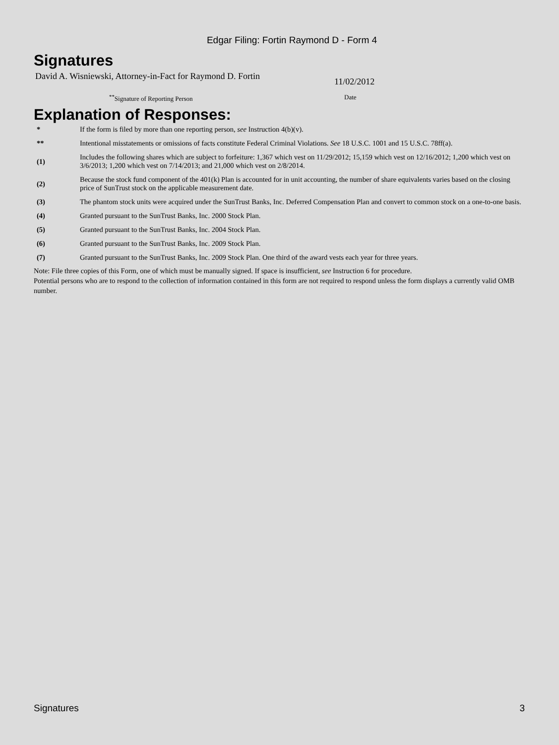Edgar Filing: Fortin Raymond D - Form 4
Signatures
| David A. Wisniewski, Attorney-in-Fact for Raymond D. Fortin | 11/02/2012 |
| <sup>**</sup> Signature of Reporting Person | Date |
Explanation of Responses:
| * | If the form is filed by more than one reporting person, see Instruction 4(b)(v). |
| ** | Intentional misstatements or omissions of facts constitute Federal Criminal Violations. See 18 U.S.C. 1001 and 15 U.S.C. 78ff(a). |
| (1) | Includes the following shares which are subject to forfeiture: 1,367 which vest on 11/29/2012; 15,159 which vest on 12/16/2012; 1,200 which vest on 3/6/2013; 1,200 which vest on 7/14/2013; and 21,000 which vest on 2/8/2014. |
| (2) | Because the stock fund component of the 401(k) Plan is accounted for in unit accounting, the number of share equivalents varies based on the closing price of SunTrust stock on the applicable measurement date. |
| (3) | The phantom stock units were acquired under the SunTrust Banks, Inc. Deferred Compensation Plan and convert to common stock on a one-to-one basis. |
| (4) | Granted pursuant to the SunTrust Banks, Inc. 2000 Stock Plan. |
| (5) | Granted pursuant to the SunTrust Banks, Inc. 2004 Stock Plan. |
| (6) | Granted pursuant to the SunTrust Banks, Inc. 2009 Stock Plan. |
| (7) | Granted pursuant to the SunTrust Banks, Inc. 2009 Stock Plan. One third of the award vests each year for three years. |
Note: File three copies of this Form, one of which must be manually signed. If space is insufficient, see Instruction 6 for procedure.
Potential persons who are to respond to the collection of information contained in this form are not required to respond unless the form displays a currently valid OMB number.
Signatures 3